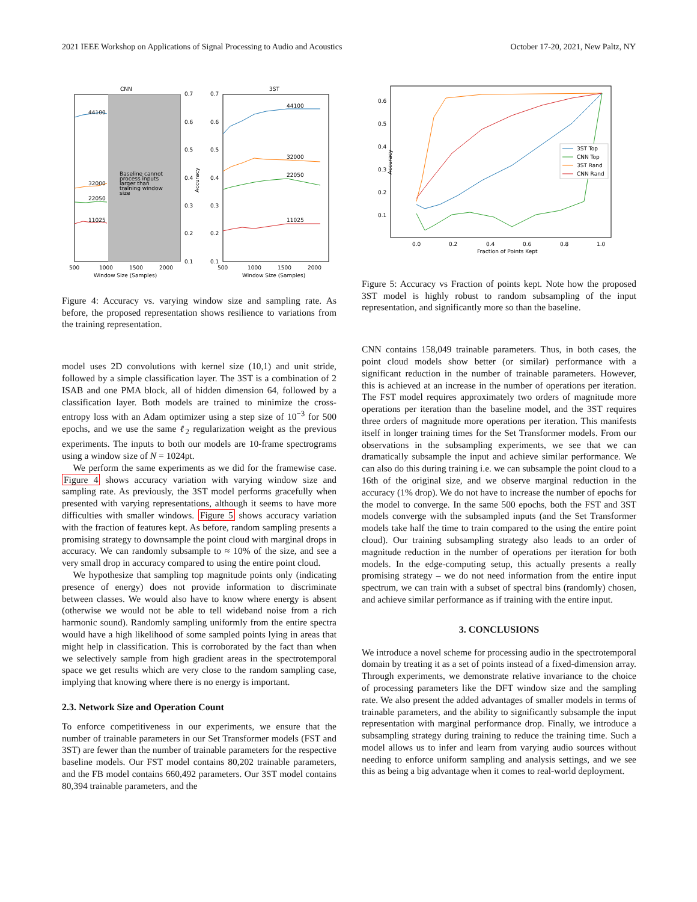2021 IEEE Workshop on Applications of Signal Processing to Audio and Acoustics October 17-20, 2021, New Paltz, NY
CNN
3ST
Baseline cannot
process inputs
larger than
training window
size
44100
32000
22050
11025
0.7
0.6
0.5
0.4
0.3
0.2
0.1
500
1000
1500
2000
Window Size (Samples)
Accuracy
44100
32000
22050
11025
0.7
0.6
0.5
0.4
0.3
0.2
0.1
500
1000
1500
2000
Window Size (Samples)
Figure 4: Accuracy vs. varying window size and sampling rate. As before, the proposed representation shows resilience to variations from the training representation.
model uses 2D convolutions with kernel size (10,1) and unit stride, followed by a simple classification layer. The 3ST is a combination of 2 ISAB and one PMA block, all of hidden dimension 64, followed by a classification layer. Both models are trained to minimize the cross-entropy loss with an Adam optimizer using a step size of 10<sup>−3</sup> for 500 epochs, and we use the same ℓ<sub>2</sub> regularization weight as the previous experiments. The inputs to both our models are 10-frame spectrograms using a window size of N = 1024pt.
We perform the same experiments as we did for the framewise case. Figure 4 shows accuracy variation with varying window size and sampling rate. As previously, the 3ST model performs gracefully when presented with varying representations, although it seems to have more difficulties with smaller windows. Figure 5 shows accuracy variation with the fraction of features kept. As before, random sampling presents a promising strategy to downsample the point cloud with marginal drops in accuracy. We can randomly subsample to ≈ 10% of the size, and see a very small drop in accuracy compared to using the entire point cloud.
We hypothesize that sampling top magnitude points only (indicating presence of energy) does not provide information to discriminate between classes. We would also have to know where energy is absent (otherwise we would not be able to tell wideband noise from a rich harmonic sound). Randomly sampling uniformly from the entire spectra would have a high likelihood of some sampled points lying in areas that might help in classification. This is corroborated by the fact than when we selectively sample from high gradient areas in the spectrotemporal space we get results which are very close to the random sampling case, implying that knowing where there is no energy is important.
2.3. Network Size and Operation Count
To enforce competitiveness in our experiments, we ensure that the number of trainable parameters in our Set Transformer models (FST and 3ST) are fewer than the number of trainable parameters for the respective baseline models. Our FST model contains 80,202 trainable parameters, and the FB model contains 660,492 parameters. Our 3ST model contains 80,394 trainable parameters, and the
3ST Top
CNN Top
3ST Rand
CNN Rand
0.6
0.5
0.4
0.3
0.2
0.1
0.0
0.2
0.4
0.6
0.8
1.0
Fraction of Points Kept
Accuracy
Figure 5: Accuracy vs Fraction of points kept. Note how the proposed 3ST model is highly robust to random subsampling of the input representation, and significantly more so than the baseline.
CNN contains 158,049 trainable parameters. Thus, in both cases, the point cloud models show better (or similar) performance with a significant reduction in the number of trainable parameters. However, this is achieved at an increase in the number of operations per iteration. The FST model requires approximately two orders of magnitude more operations per iteration than the baseline model, and the 3ST requires three orders of magnitude more operations per iteration. This manifests itself in longer training times for the Set Transformer models. From our observations in the subsampling experiments, we see that we can dramatically subsample the input and achieve similar performance. We can also do this during training i.e. we can subsample the point cloud to a 16th of the original size, and we observe marginal reduction in the accuracy (1% drop). We do not have to increase the number of epochs for the model to converge. In the same 500 epochs, both the FST and 3ST models converge with the subsampled inputs (and the Set Transformer models take half the time to train compared to the using the entire point cloud). Our training subsampling strategy also leads to an order of magnitude reduction in the number of operations per iteration for both models. In the edge-computing setup, this actually presents a really promising strategy – we do not need information from the entire input spectrum, we can train with a subset of spectral bins (randomly) chosen, and achieve similar performance as if training with the entire input.
3. CONCLUSIONS
We introduce a novel scheme for processing audio in the spectrotemporal domain by treating it as a set of points instead of a fixed-dimension array. Through experiments, we demonstrate relative invariance to the choice of processing parameters like the DFT window size and the sampling rate. We also present the added advantages of smaller models in terms of trainable parameters, and the ability to significantly subsample the input representation with marginal performance drop. Finally, we introduce a subsampling strategy during training to reduce the training time. Such a model allows us to infer and learn from varying audio sources without needing to enforce uniform sampling and analysis settings, and we see this as being a big advantage when it comes to real-world deployment.